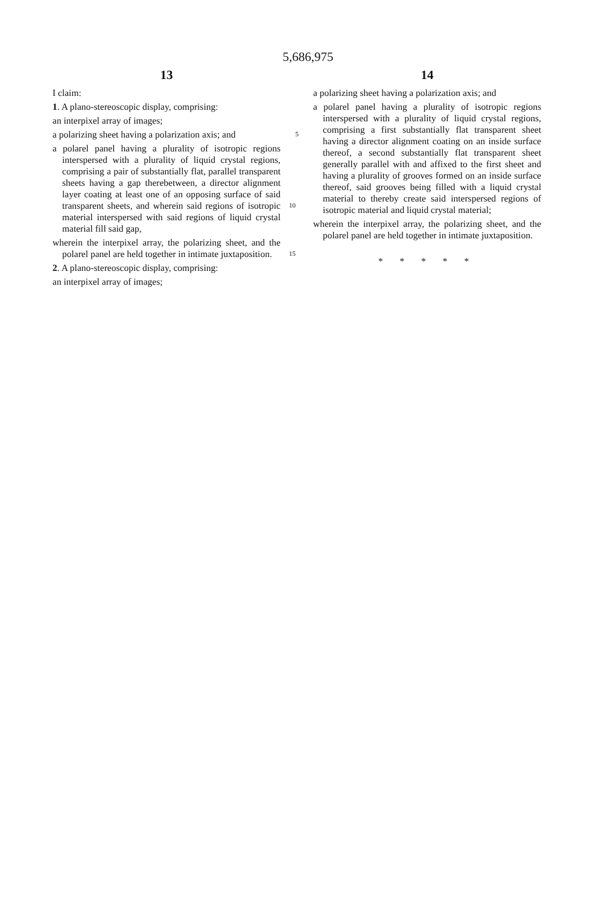5,686,975
13
I claim:
1. A plano-stereoscopic display, comprising:
an interpixel array of images;
a polarizing sheet having a polarization axis; and 5
a polarel panel having a plurality of isotropic regions interspersed with a plurality of liquid crystal regions, comprising a pair of substantially flat, parallel transparent sheets having a gap therebetween, a director alignment layer coating at least one of an opposing surface of said transparent sheets, and wherein said 10 regions of isotropic material interspersed with said regions of liquid crystal material fill said gap,
wherein the interpixel array, the polarizing sheet, and the polarel panel are held together in intimate juxtaposition. 15
2. A plano-stereoscopic display, comprising:
an interpixel array of images;
14
a polarizing sheet having a polarization axis; and
a polarel panel having a plurality of isotropic regions interspersed with a plurality of liquid crystal regions, comprising a first substantially flat transparent sheet having a director alignment coating on an inside surface thereof, a second substantially flat transparent sheet generally parallel with and affixed to the first sheet and having a plurality of grooves formed on an inside surface thereof, said grooves being filled with a liquid crystal material to thereby create said interspersed regions of isotropic material and liquid crystal material;
wherein the interpixel array, the polarizing sheet, and the polarel panel are held together in intimate juxtaposition.
* * * * *